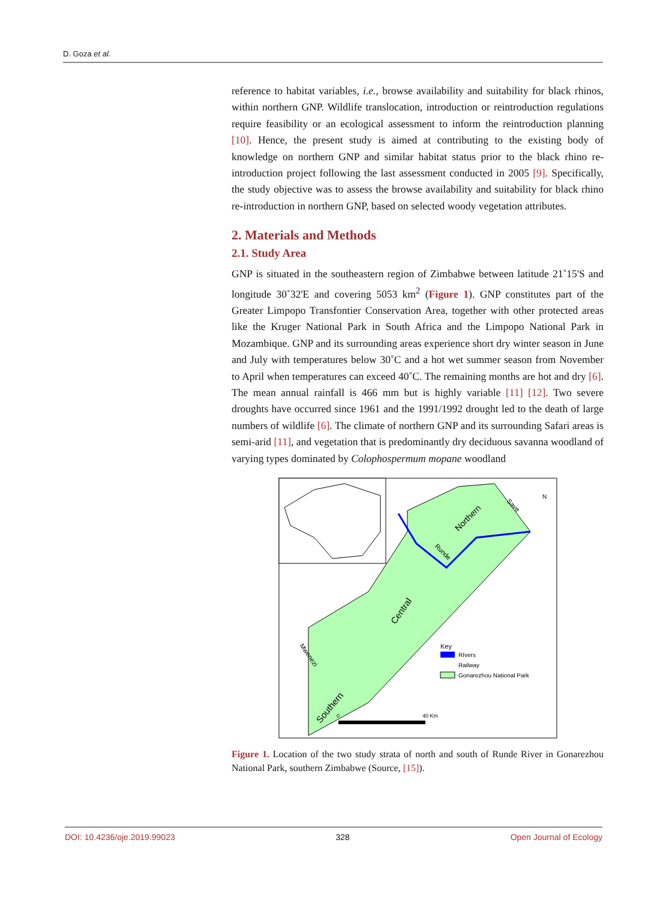D. Goza et al.
reference to habitat variables, i.e., browse availability and suitability for black rhinos, within northern GNP. Wildlife translocation, introduction or reintroduction regulations require feasibility or an ecological assessment to inform the reintroduction planning [10]. Hence, the present study is aimed at contributing to the existing body of knowledge on northern GNP and similar habitat status prior to the black rhino re-introduction project following the last assessment conducted in 2005 [9]. Specifically, the study objective was to assess the browse availability and suitability for black rhino re-introduction in northern GNP, based on selected woody vegetation attributes.
2. Materials and Methods
2.1. Study Area
GNP is situated in the southeastern region of Zimbabwe between latitude 21˚15'S and longitude 30˚32'E and covering 5053 km<sup>2</sup> (Figure 1). GNP constitutes part of the Greater Limpopo Transfontier Conservation Area, together with other protected areas like the Kruger National Park in South Africa and the Limpopo National Park in Mozambique. GNP and its surrounding areas experience short dry winter season in June and July with temperatures below 30˚C and a hot wet summer season from November to April when temperatures can exceed 40˚C. The remaining months are hot and dry [6]. The mean annual rainfall is 466 mm but is highly variable [11] [12]. Two severe droughts have occurred since 1961 and the 1991/1992 drought led to the death of large numbers of wildlife [6]. The climate of northern GNP and its surrounding Safari areas is semi-arid [11], and vegetation that is predominantly dry deciduous savanna woodland of varying types dominated by Colophospermum mopane woodland
Northern
Runde
Save
Central
Southern
Mwenezi
N
Key
RIvers
Railway
Gonarezhou National Park
0
40 Km
Figure 1. Location of the two study strata of north and south of Runde River in Gonarezhou National Park, southern Zimbabwe (Source, [15]).
DOI: 10.4236/oje.2019.99023 328 Open Journal of Ecology